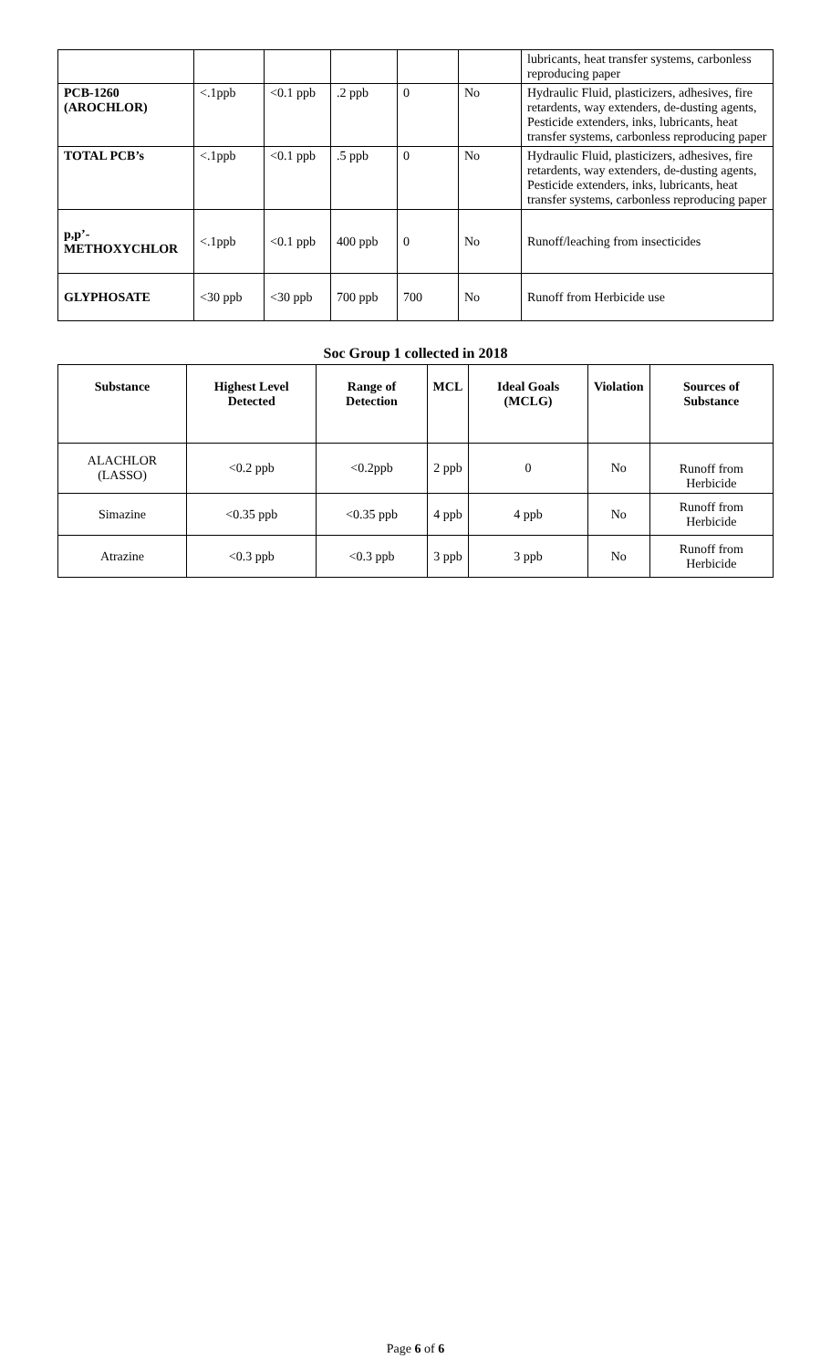| | | | | | | lubricants, heat transfer systems, carbonless reproducing paper |
| PCB-1260 (AROCHLOR) | <.1ppb | <0.1 ppb | .2 ppb | 0 | No | Hydraulic Fluid, plasticizers, adhesives, fire retardents, way extenders, de-dusting agents, Pesticide extenders, inks, lubricants, heat transfer systems, carbonless reproducing paper |
| TOTAL PCB’s | <.1ppb | <0.1 ppb | .5 ppb | 0 | No | Hydraulic Fluid, plasticizers, adhesives, fire retardents, way extenders, de-dusting agents, Pesticide extenders, inks, lubricants, heat transfer systems, carbonless reproducing paper |
| p,p’- METHOXYCHLOR | <.1ppb | <0.1 ppb | 400 ppb | 0 | No | Runoff/leaching from insecticides |
| GLYPHOSATE | <30 ppb | <30 ppb | 700 ppb | 700 | No | Runoff from Herbicide use |
Soc Group 1 collected in 2018
| Substance | Highest Level Detected | Range of Detection | MCL | Ideal Goals (MCLG) | Violation | Sources of Substance |
| --- | --- | --- | --- | --- | --- | --- |
| ALACHLOR (LASSO) | <0.2 ppb | <0.2ppb | 2 ppb | 0 | No | Runoff from Herbicide |
| Simazine | <0.35 ppb | <0.35 ppb | 4 ppb | 4 ppb | No | Runoff from Herbicide |
| Atrazine | <0.3 ppb | <0.3 ppb | 3 ppb | 3 ppb | No | Runoff from Herbicide |
Page 6 of 6